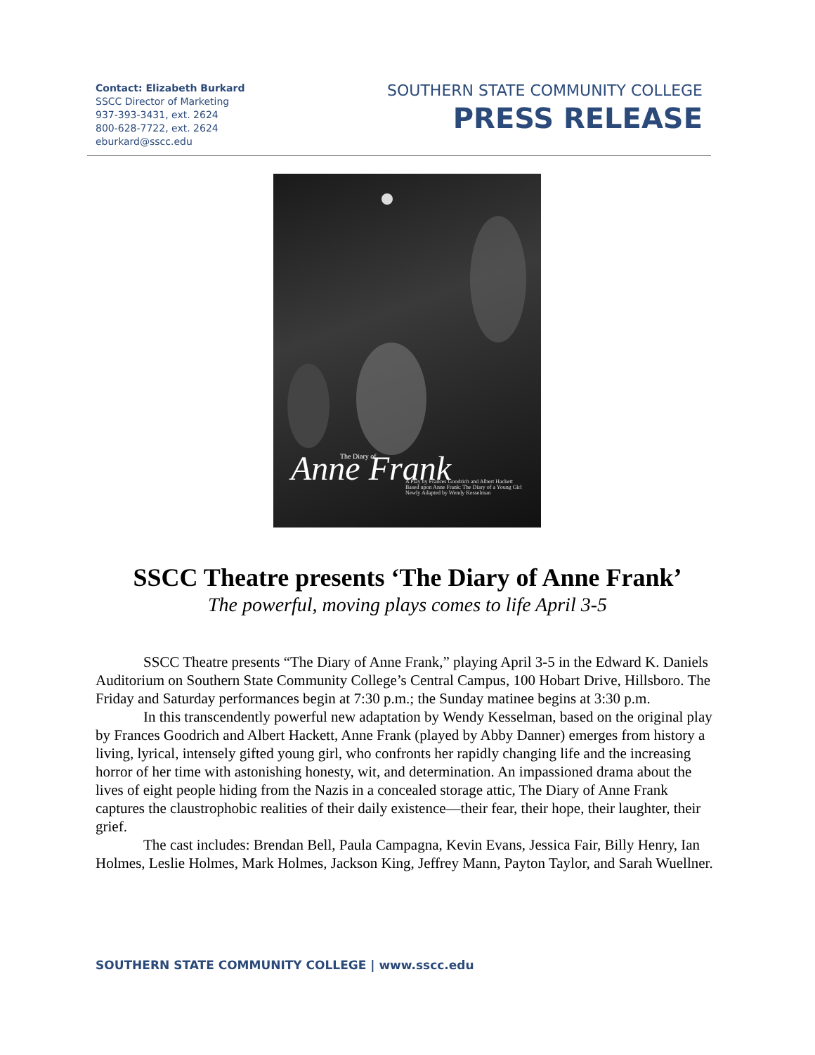Contact: Elizabeth Burkard
SSCC Director of Marketing
937-393-3431, ext. 2624
800-628-7722, ext. 2624
eburkard@sscc.edu
SOUTHERN STATE COMMUNITY COLLEGE
PRESS RELEASE
Anne Frank
The Diary of
A Play by Frances Goodrich and Albert Hackett
Based upon Anne Frank: The Diary of a Young Girl
Newly Adapted by Wendy Kesselman
SSCC Theatre presents ‘The Diary of Anne Frank’
The powerful, moving plays comes to life April 3-5
SSCC Theatre presents “The Diary of Anne Frank,” playing April 3-5 in the Edward K. Daniels Auditorium on Southern State Community College’s Central Campus, 100 Hobart Drive, Hillsboro. The Friday and Saturday performances begin at 7:30 p.m.; the Sunday matinee begins at 3:30 p.m.
In this transcendently powerful new adaptation by Wendy Kesselman, based on the original play by Frances Goodrich and Albert Hackett, Anne Frank (played by Abby Danner) emerges from history a living, lyrical, intensely gifted young girl, who confronts her rapidly changing life and the increasing horror of her time with astonishing honesty, wit, and determination. An impassioned drama about the lives of eight people hiding from the Nazis in a concealed storage attic, The Diary of Anne Frank captures the claustrophobic realities of their daily existence—their fear, their hope, their laughter, their grief.
The cast includes: Brendan Bell, Paula Campagna, Kevin Evans, Jessica Fair, Billy Henry, Ian Holmes, Leslie Holmes, Mark Holmes, Jackson King, Jeffrey Mann, Payton Taylor, and Sarah Wuellner.
SOUTHERN STATE COMMUNITY COLLEGE | www.sscc.edu